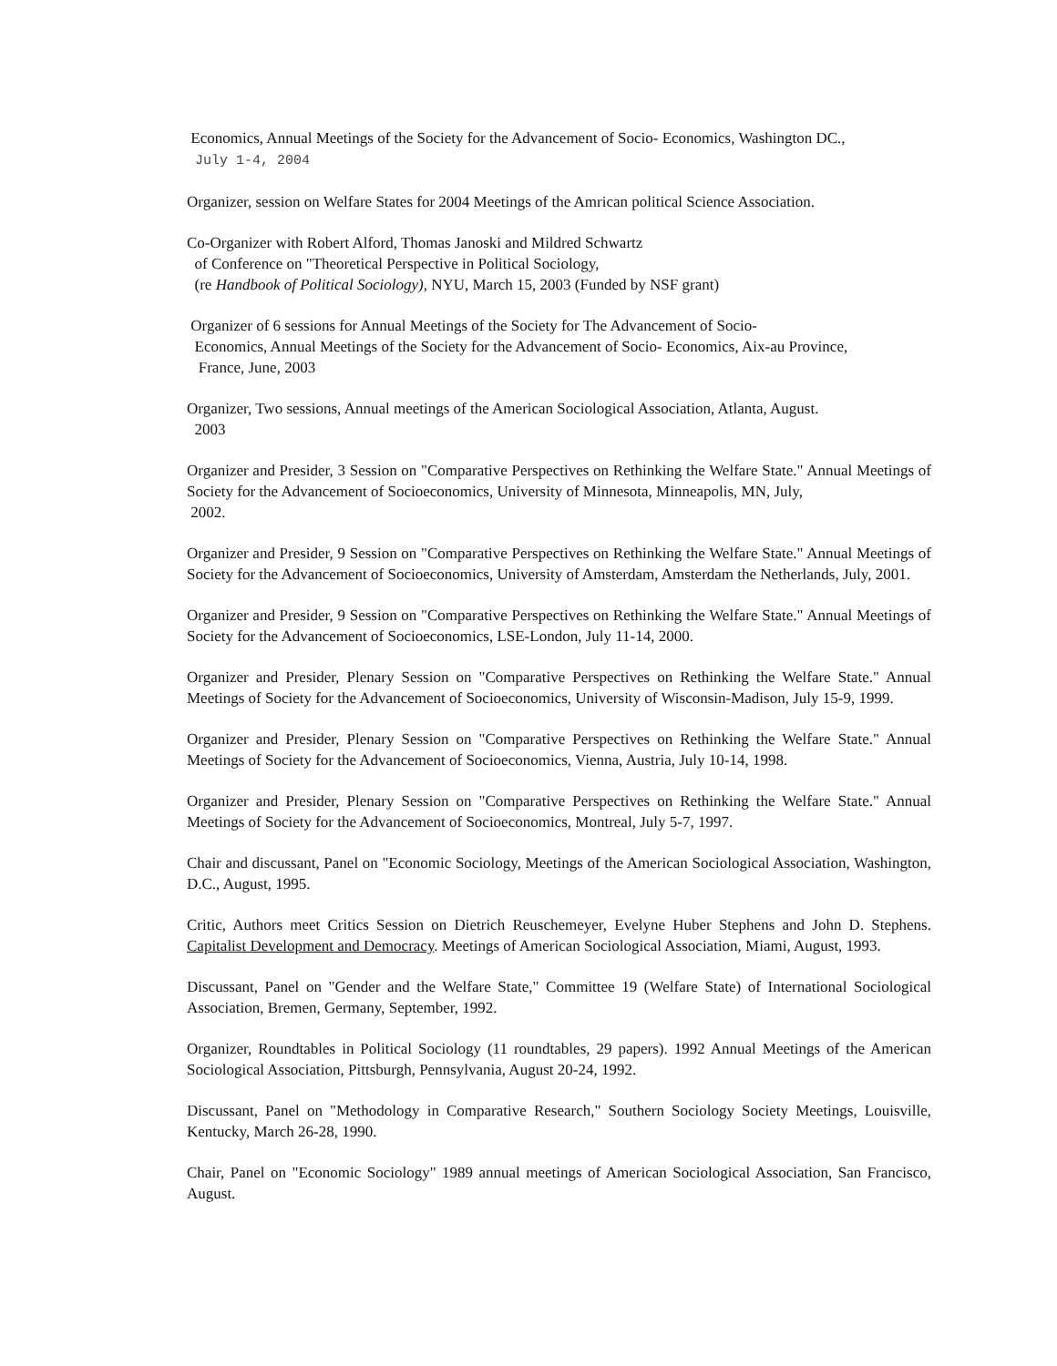Economics, Annual Meetings of the Society for the Advancement of Socio- Economics, Washington DC.,
July 1-4, 2004
Organizer, session on Welfare States for 2004 Meetings of the Amrican political Science Association.
Co-Organizer with Robert Alford, Thomas Janoski and Mildred Schwartz
of Conference on "Theoretical Perspective in Political Sociology,
(re Handbook of Political Sociology), NYU, March 15, 2003 (Funded by NSF grant)
Organizer of 6 sessions for Annual Meetings of the Society for The Advancement of Socio-
Economics, Annual Meetings of the Society for the Advancement of Socio- Economics, Aix-au Province,
France, June, 2003
Organizer, Two sessions, Annual meetings of the American Sociological Association, Atlanta, August.
2003
Organizer and Presider, 3 Session on "Comparative Perspectives on Rethinking the Welfare State." Annual Meetings of Society for the Advancement of Socioeconomics, University of Minnesota, Minneapolis, MN, July,
2002.
Organizer and Presider, 9 Session on "Comparative Perspectives on Rethinking the Welfare State." Annual Meetings of Society for the Advancement of Socioeconomics, University of Amsterdam, Amsterdam the Netherlands, July, 2001.
Organizer and Presider, 9 Session on "Comparative Perspectives on Rethinking the Welfare State." Annual Meetings of Society for the Advancement of Socioeconomics, LSE-London, July 11-14, 2000.
Organizer and Presider, Plenary Session on "Comparative Perspectives on Rethinking the Welfare State." Annual Meetings of Society for the Advancement of Socioeconomics, University of Wisconsin-Madison, July 15-9, 1999.
Organizer and Presider, Plenary Session on "Comparative Perspectives on Rethinking the Welfare State." Annual Meetings of Society for the Advancement of Socioeconomics, Vienna, Austria, July 10-14, 1998.
Organizer and Presider, Plenary Session on "Comparative Perspectives on Rethinking the Welfare State." Annual Meetings of Society for the Advancement of Socioeconomics, Montreal, July 5-7, 1997.
Chair and discussant, Panel on "Economic Sociology, Meetings of the American Sociological Association, Washington, D.C., August, 1995.
Critic, Authors meet Critics Session on Dietrich Reuschemeyer, Evelyne Huber Stephens and John D. Stephens. Capitalist Development and Democracy. Meetings of American Sociological Association, Miami, August, 1993.
Discussant, Panel on "Gender and the Welfare State," Committee 19 (Welfare State) of International Sociological Association, Bremen, Germany, September, 1992.
Organizer, Roundtables in Political Sociology (11 roundtables, 29 papers). 1992 Annual Meetings of the American Sociological Association, Pittsburgh, Pennsylvania, August 20-24, 1992.
Discussant, Panel on "Methodology in Comparative Research," Southern Sociology Society Meetings, Louisville, Kentucky, March 26-28, 1990.
Chair, Panel on "Economic Sociology" 1989 annual meetings of American Sociological Association, San Francisco, August.